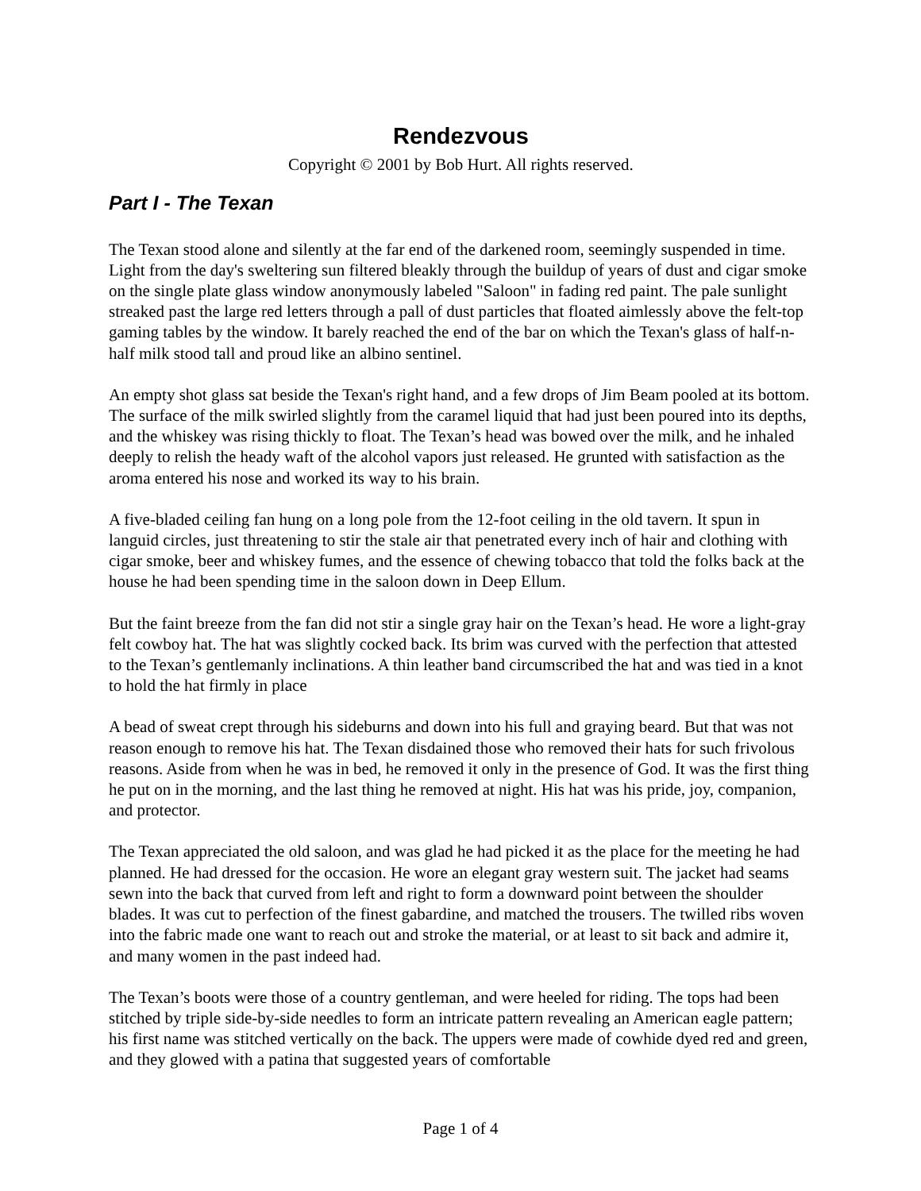Rendezvous
Copyright © 2001 by Bob Hurt. All rights reserved.
Part I - The Texan
The Texan stood alone and silently at the far end of the darkened room, seemingly suspended in time. Light from the day's sweltering sun filtered bleakly through the buildup of years of dust and cigar smoke on the single plate glass window anonymously labeled "Saloon" in fading red paint. The pale sunlight streaked past the large red letters through a pall of dust particles that floated aimlessly above the felt-top gaming tables by the window. It barely reached the end of the bar on which the Texan's glass of half-n-half milk stood tall and proud like an albino sentinel.
An empty shot glass sat beside the Texan's right hand, and a few drops of Jim Beam pooled at its bottom. The surface of the milk swirled slightly from the caramel liquid that had just been poured into its depths, and the whiskey was rising thickly to float. The Texan’s head was bowed over the milk, and he inhaled deeply to relish the heady waft of the alcohol vapors just released. He grunted with satisfaction as the aroma entered his nose and worked its way to his brain.
A five-bladed ceiling fan hung on a long pole from the 12-foot ceiling in the old tavern. It spun in languid circles, just threatening to stir the stale air that penetrated every inch of hair and clothing with cigar smoke, beer and whiskey fumes, and the essence of chewing tobacco that told the folks back at the house he had been spending time in the saloon down in Deep Ellum.
But the faint breeze from the fan did not stir a single gray hair on the Texan’s head. He wore a light-gray felt cowboy hat. The hat was slightly cocked back. Its brim was curved with the perfection that attested to the Texan’s gentlemanly inclinations. A thin leather band circumscribed the hat and was tied in a knot to hold the hat firmly in place
A bead of sweat crept through his sideburns and down into his full and graying beard. But that was not reason enough to remove his hat. The Texan disdained those who removed their hats for such frivolous reasons. Aside from when he was in bed, he removed it only in the presence of God. It was the first thing he put on in the morning, and the last thing he removed at night. His hat was his pride, joy, companion, and protector.
The Texan appreciated the old saloon, and was glad he had picked it as the place for the meeting he had planned. He had dressed for the occasion. He wore an elegant gray western suit. The jacket had seams sewn into the back that curved from left and right to form a downward point between the shoulder blades. It was cut to perfection of the finest gabardine, and matched the trousers. The twilled ribs woven into the fabric made one want to reach out and stroke the material, or at least to sit back and admire it, and many women in the past indeed had.
The Texan’s boots were those of a country gentleman, and were heeled for riding. The tops had been stitched by triple side-by-side needles to form an intricate pattern revealing an American eagle pattern; his first name was stitched vertically on the back. The uppers were made of cowhide dyed red and green, and they glowed with a patina that suggested years of comfortable
Page 1 of 4